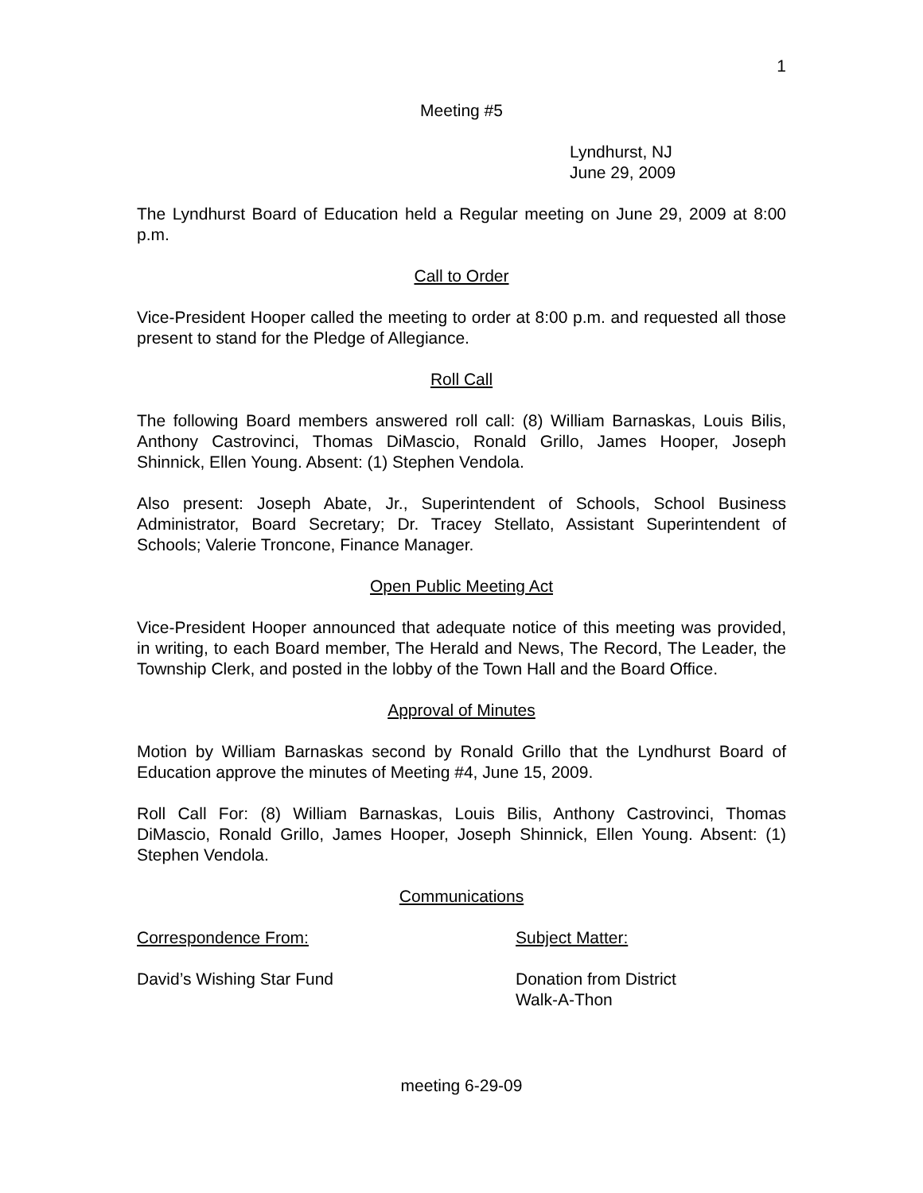1
Meeting #5
Lyndhurst, NJ
June 29, 2009
The Lyndhurst Board of Education held a Regular meeting on June 29, 2009 at 8:00 p.m.
Call to Order
Vice-President Hooper called the meeting to order at 8:00 p.m. and requested all those present to stand for the Pledge of Allegiance.
Roll Call
The following Board members answered roll call: (8) William Barnaskas, Louis Bilis, Anthony Castrovinci, Thomas DiMascio, Ronald Grillo, James Hooper, Joseph Shinnick, Ellen Young. Absent: (1) Stephen Vendola.
Also present: Joseph Abate, Jr., Superintendent of Schools, School Business Administrator, Board Secretary; Dr. Tracey Stellato, Assistant Superintendent of Schools; Valerie Troncone, Finance Manager.
Open Public Meeting Act
Vice-President Hooper announced that adequate notice of this meeting was provided, in writing, to each Board member, The Herald and News, The Record, The Leader, the Township Clerk, and posted in the lobby of the Town Hall and the Board Office.
Approval of Minutes
Motion by William Barnaskas second by Ronald Grillo that the Lyndhurst Board of Education approve the minutes of Meeting #4, June 15, 2009.
Roll Call For: (8) William Barnaskas, Louis Bilis, Anthony Castrovinci, Thomas DiMascio, Ronald Grillo, James Hooper, Joseph Shinnick, Ellen Young. Absent: (1) Stephen Vendola.
Communications
Correspondence From: Subject Matter:
David’s Wishing Star Fund Donation from District
Walk-A-Thon
meeting 6-29-09